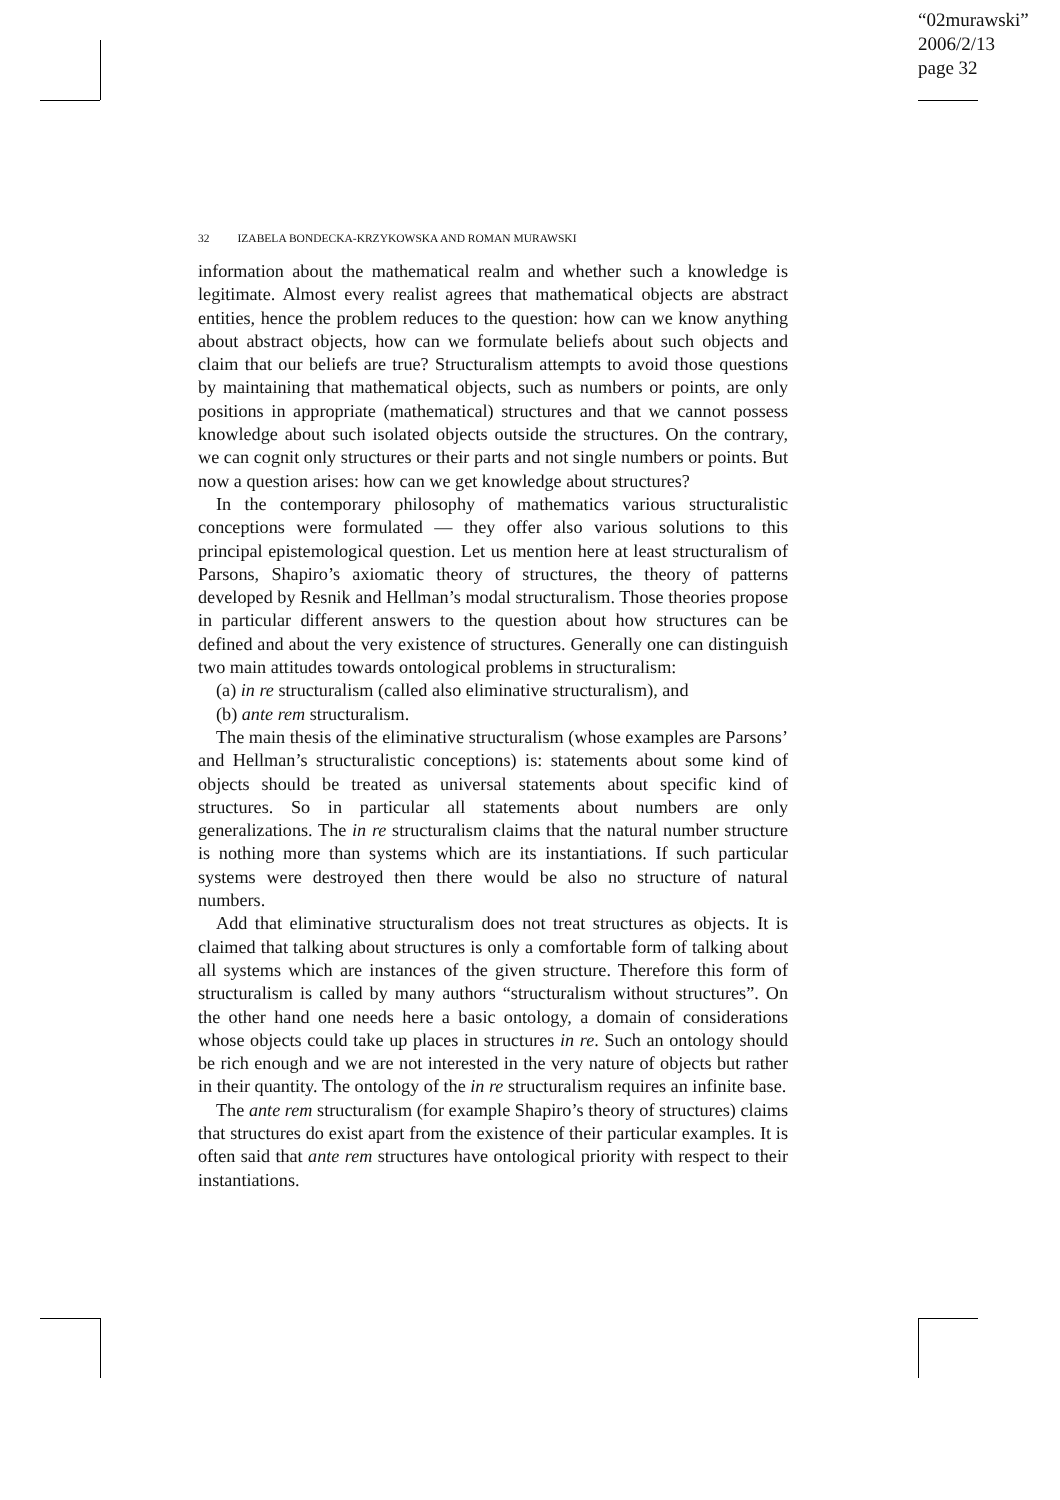“02murawski”
2006/2/13
page 32
32 IZABELA BONDECKA-KRZYKOWSKA AND ROMAN MURAWSKI
information about the mathematical realm and whether such a knowledge is legitimate. Almost every realist agrees that mathematical objects are abstract entities, hence the problem reduces to the question: how can we know anything about abstract objects, how can we formulate beliefs about such objects and claim that our beliefs are true? Structuralism attempts to avoid those questions by maintaining that mathematical objects, such as numbers or points, are only positions in appropriate (mathematical) structures and that we cannot possess knowledge about such isolated objects outside the structures. On the contrary, we can cognit only structures or their parts and not single numbers or points. But now a question arises: how can we get knowledge about structures?
In the contemporary philosophy of mathematics various structuralistic conceptions were formulated — they offer also various solutions to this principal epistemological question. Let us mention here at least structuralism of Parsons, Shapiro’s axiomatic theory of structures, the theory of patterns developed by Resnik and Hellman’s modal structuralism. Those theories propose in particular different answers to the question about how structures can be defined and about the very existence of structures. Generally one can distinguish two main attitudes towards ontological problems in structuralism:
(a) in re structuralism (called also eliminative structuralism), and
(b) ante rem structuralism.
The main thesis of the eliminative structuralism (whose examples are Parsons’ and Hellman’s structuralistic conceptions) is: statements about some kind of objects should be treated as universal statements about specific kind of structures. So in particular all statements about numbers are only generalizations. The in re structuralism claims that the natural number structure is nothing more than systems which are its instantiations. If such particular systems were destroyed then there would be also no structure of natural numbers.
Add that eliminative structuralism does not treat structures as objects. It is claimed that talking about structures is only a comfortable form of talking about all systems which are instances of the given structure. Therefore this form of structuralism is called by many authors “structuralism without structures”. On the other hand one needs here a basic ontology, a domain of considerations whose objects could take up places in structures in re. Such an ontology should be rich enough and we are not interested in the very nature of objects but rather in their quantity. The ontology of the in re structuralism requires an infinite base.
The ante rem structuralism (for example Shapiro’s theory of structures) claims that structures do exist apart from the existence of their particular examples. It is often said that ante rem structures have ontological priority with respect to their instantiations.